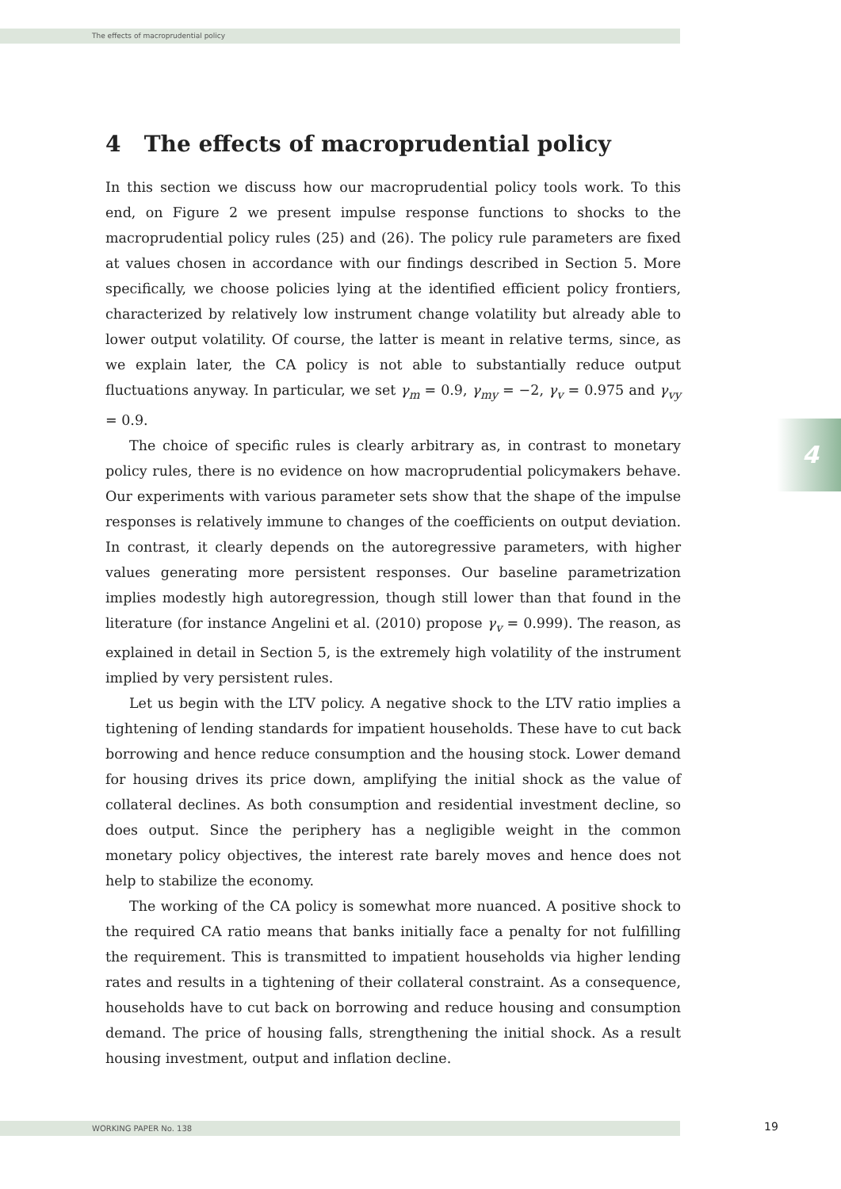The effects of macroprudential policy
4
4 The effects of macroprudential policy
In this section we discuss how our macroprudential policy tools work. To this end, on Figure 2 we present impulse response functions to shocks to the macroprudential policy rules (25) and (26). The policy rule parameters are fixed at values chosen in accordance with our findings described in Section 5. More specifically, we choose policies lying at the identified efficient policy frontiers, characterized by relatively low instrument change volatility but already able to lower output volatility. Of course, the latter is meant in relative terms, since, as we explain later, the CA policy is not able to substantially reduce output fluctuations anyway. In particular, we set γ<sub>m</sub> = 0.9, γ<sub>my</sub> = −2, γ<sub>v</sub> = 0.975 and γ<sub>vy</sub> = 0.9.
The choice of specific rules is clearly arbitrary as, in contrast to monetary policy rules, there is no evidence on how macroprudential policymakers behave. Our experiments with various parameter sets show that the shape of the impulse responses is relatively immune to changes of the coefficients on output deviation. In contrast, it clearly depends on the autoregressive parameters, with higher values generating more persistent responses. Our baseline parametrization implies modestly high autoregression, though still lower than that found in the literature (for instance Angelini et al. (2010) propose γ<sub>v</sub> = 0.999). The reason, as explained in detail in Section 5, is the extremely high volatility of the instrument implied by very persistent rules.
Let us begin with the LTV policy. A negative shock to the LTV ratio implies a tightening of lending standards for impatient households. These have to cut back borrowing and hence reduce consumption and the housing stock. Lower demand for housing drives its price down, amplifying the initial shock as the value of collateral declines. As both consumption and residential investment decline, so does output. Since the periphery has a negligible weight in the common monetary policy objectives, the interest rate barely moves and hence does not help to stabilize the economy.
The working of the CA policy is somewhat more nuanced. A positive shock to the required CA ratio means that banks initially face a penalty for not fulfilling the requirement. This is transmitted to impatient households via higher lending rates and results in a tightening of their collateral constraint. As a consequence, households have to cut back on borrowing and reduce housing and consumption demand. The price of housing falls, strengthening the initial shock. As a result housing investment, output and inflation decline.
WORKING PAPER No. 138 19